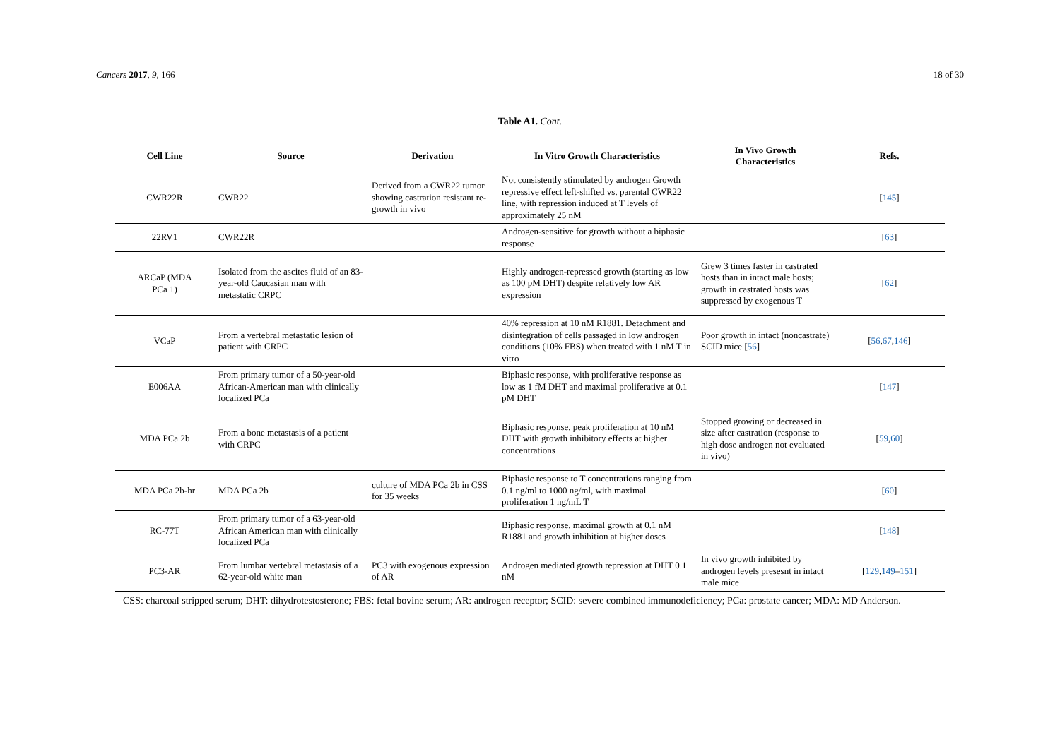Cancers 2017, 9, 166 18 of 30
Table A1. Cont.
| Cell Line | Source | Derivation | In Vitro Growth Characteristics | In Vivo Growth Characteristics | Refs. |
| --- | --- | --- | --- | --- | --- |
| CWR22R | CWR22 | Derived from a CWR22 tumor showing castration resistant re-growth in vivo | Not consistently stimulated by androgen Growth repressive effect left-shifted vs. parental CWR22 line, with repression induced at T levels of approximately 25 nM | | [ 145 ] |
| 22RV1 | CWR22R | | Androgen-sensitive for growth without a biphasic response | | [ 63 ] |
| ARCaP (MDA PCa 1) | Isolated from the ascites fluid of an 83-year-old Caucasian man with metastatic CRPC | | Highly androgen-repressed growth (starting as low as 100 pM DHT) despite relatively low AR expression | Grew 3 times faster in castrated hosts than in intact male hosts; growth in castrated hosts was suppressed by exogenous T | [ 62 ] |
| VCaP | From a vertebral metastatic lesion of patient with CRPC | | 40% repression at 10 nM R1881. Detachment and disintegration of cells passaged in low androgen conditions (10% FBS) when treated with 1 nM T in vitro | Poor growth in intact (noncastrate) SCID mice [ 56 ] | [ 56 , 67 , 146 ] |
| E006AA | From primary tumor of a 50-year-old African-American man with clinically localized PCa | | Biphasic response, with proliferative response as low as 1 fM DHT and maximal proliferative at 0.1 pM DHT | | [ 147 ] |
| MDA PCa 2b | From a bone metastasis of a patient with CRPC | | Biphasic response, peak proliferation at 10 nM DHT with growth inhibitory effects at higher concentrations | Stopped growing or decreased in size after castration (response to high dose androgen not evaluated in vivo) | [ 59 , 60 ] |
| MDA PCa 2b-hr | MDA PCa 2b | culture of MDA PCa 2b in CSS for 35 weeks | Biphasic response to T concentrations ranging from 0.1 ng/ml to 1000 ng/ml, with maximal proliferation 1 ng/mL T | | [ 60 ] |
| RC-77T | From primary tumor of a 63-year-old African American man with clinically localized PCa | | Biphasic response, maximal growth at 0.1 nM R1881 and growth inhibition at higher doses | | [ 148 ] |
| PC3-AR | From lumbar vertebral metastasis of a 62-year-old white man | PC3 with exogenous expression of AR | Androgen mediated growth repression at DHT 0.1 nM | In vivo growth inhibited by androgen levels presesnt in intact male mice | [ 129 , 149 – 151 ] |
CSS: charcoal stripped serum; DHT: dihydrotestosterone; FBS: fetal bovine serum; AR: androgen receptor; SCID: severe combined immunodeficiency; PCa: prostate cancer; MDA: MD Anderson.